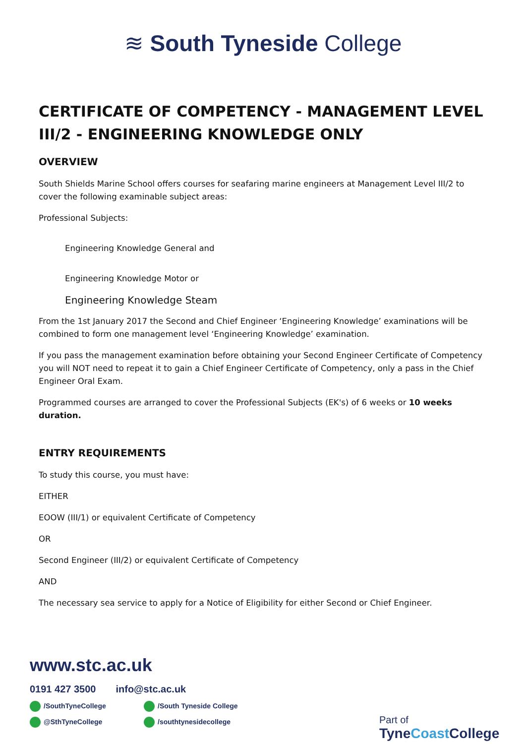≋ South Tyneside College
CERTIFICATE OF COMPETENCY - MANAGEMENT LEVEL III/2 - ENGINEERING KNOWLEDGE ONLY
OVERVIEW
South Shields Marine School offers courses for seafaring marine engineers at Management Level III/2 to cover the following examinable subject areas:
Professional Subjects:
Engineering Knowledge General and
Engineering Knowledge Motor or
Engineering Knowledge Steam
From the 1st January 2017 the Second and Chief Engineer ‘Engineering Knowledge’ examinations will be combined to form one management level ‘Engineering Knowledge’ examination.
If you pass the management examination before obtaining your Second Engineer Certificate of Competency you will NOT need to repeat it to gain a Chief Engineer Certificate of Competency, only a pass in the Chief Engineer Oral Exam.
Programmed courses are arranged to cover the Professional Subjects (EK's) of 6 weeks or 10 weeks duration.
ENTRY REQUIREMENTS
To study this course, you must have:
EITHER
EOOW (III/1) or equivalent Certificate of Competency
OR
Second Engineer (III/2) or equivalent Certificate of Competency
AND
The necessary sea service to apply for a Notice of Eligibility for either Second or Chief Engineer.
www.stc.ac.uk
0191 427 3500 info@stc.ac.uk
/SouthTyneCollege /South Tyneside College @SthTyneCollege /southtynesidecollege
Part of
TyneCoast College